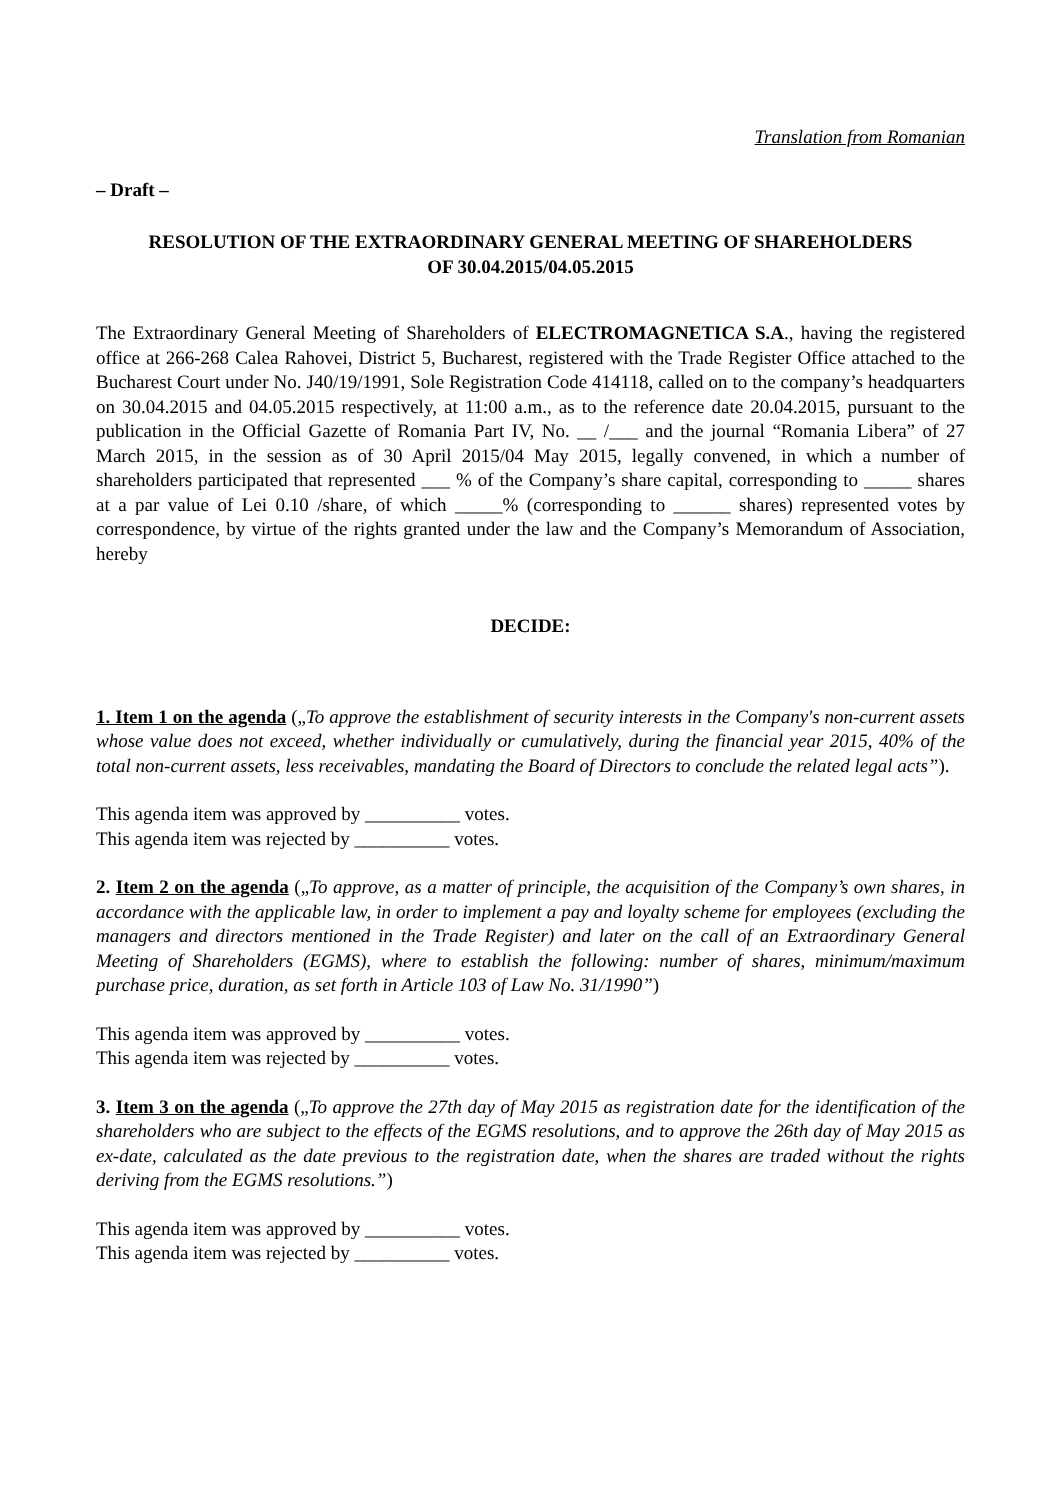Translation from Romanian
– Draft –
RESOLUTION OF THE EXTRAORDINARY GENERAL MEETING OF SHAREHOLDERS
OF 30.04.2015/04.05.2015
The Extraordinary General Meeting of Shareholders of ELECTROMAGNETICA S.A., having the registered office at 266-268 Calea Rahovei, District 5, Bucharest, registered with the Trade Register Office attached to the Bucharest Court under No. J40/19/1991, Sole Registration Code 414118, called on to the company’s headquarters on 30.04.2015 and 04.05.2015 respectively, at 11:00 a.m., as to the reference date 20.04.2015, pursuant to the publication in the Official Gazette of Romania Part IV, No. __ /___ and the journal “Romania Libera” of 27 March 2015, in the session as of 30 April 2015/04 May 2015, legally convened, in which a number of shareholders participated that represented ___ % of the Company’s share capital, corresponding to _____ shares at a par value of Lei 0.10 /share, of which _____% (corresponding to ______ shares) represented votes by correspondence, by virtue of the rights granted under the law and the Company’s Memorandum of Association, hereby
DECIDE:
1. Item 1 on the agenda („To approve the establishment of security interests in the Company's non-current assets whose value does not exceed, whether individually or cumulatively, during the financial year 2015, 40% of the total non-current assets, less receivables, mandating the Board of Directors to conclude the related legal acts”).
This agenda item was approved by __________ votes.
This agenda item was rejected by __________ votes.
2. Item 2 on the agenda („To approve, as a matter of principle, the acquisition of the Company’s own shares, in accordance with the applicable law, in order to implement a pay and loyalty scheme for employees (excluding the managers and directors mentioned in the Trade Register) and later on the call of an Extraordinary General Meeting of Shareholders (EGMS), where to establish the following: number of shares, minimum/maximum purchase price, duration, as set forth in Article 103 of Law No. 31/1990”)
This agenda item was approved by __________ votes.
This agenda item was rejected by __________ votes.
3. Item 3 on the agenda („To approve the 27th day of May 2015 as registration date for the identification of the shareholders who are subject to the effects of the EGMS resolutions, and to approve the 26th day of May 2015 as ex-date, calculated as the date previous to the registration date, when the shares are traded without the rights deriving from the EGMS resolutions.”)
This agenda item was approved by __________ votes.
This agenda item was rejected by __________ votes.